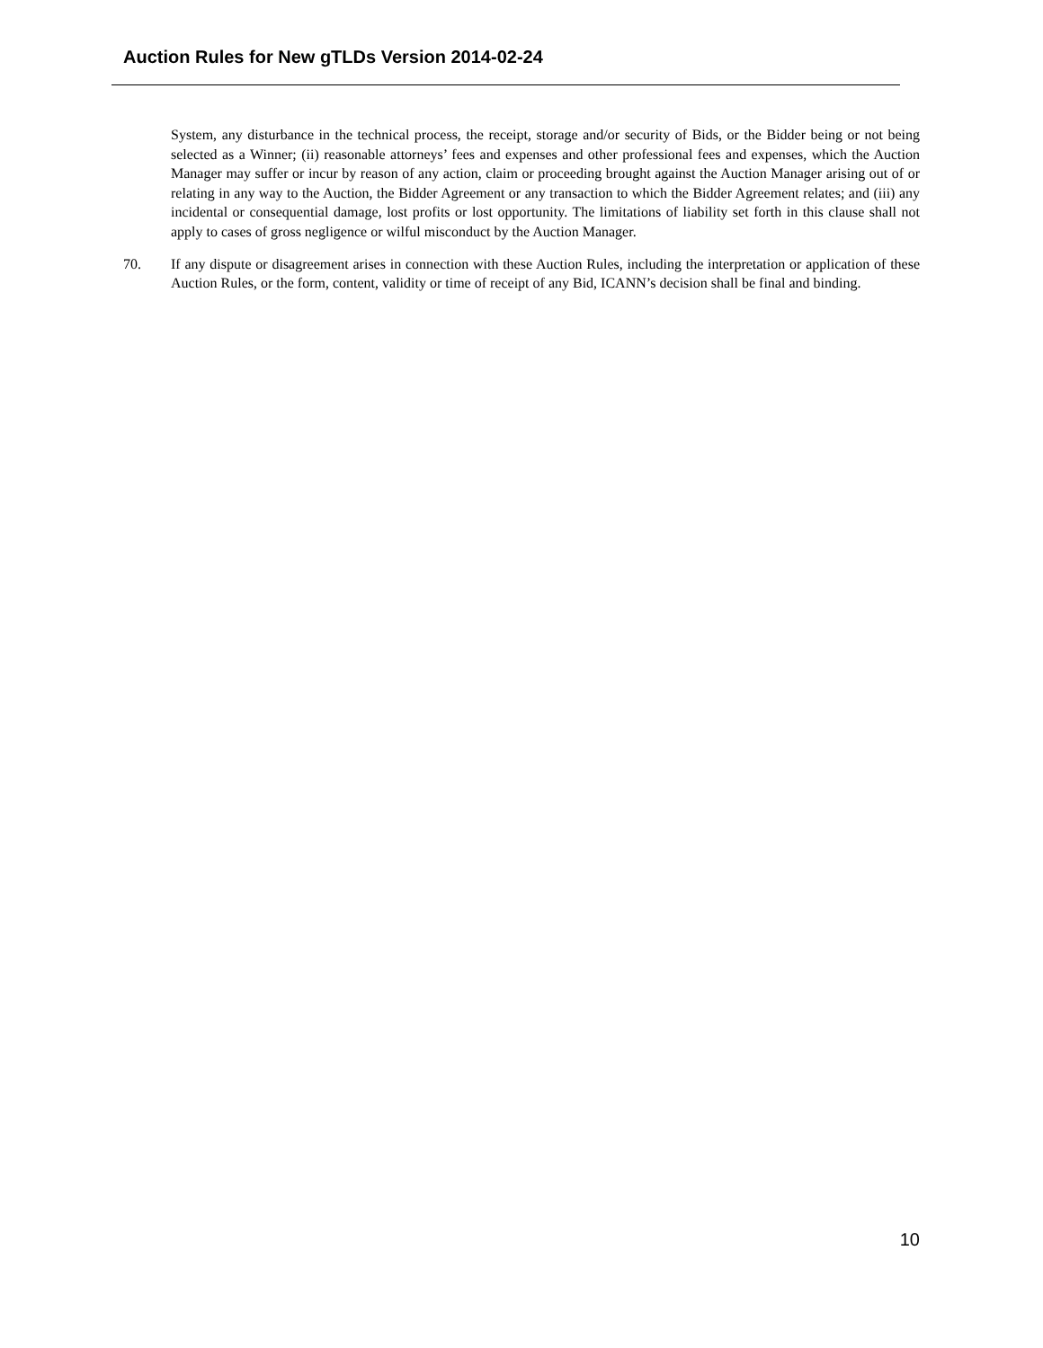Auction Rules for New gTLDs Version 2014-02-24
System, any disturbance in the technical process, the receipt, storage and/or security of Bids, or the Bidder being or not being selected as a Winner; (ii) reasonable attorneys’ fees and expenses and other professional fees and expenses, which the Auction Manager may suffer or incur by reason of any action, claim or proceeding brought against the Auction Manager arising out of or relating in any way to the Auction, the Bidder Agreement or any transaction to which the Bidder Agreement relates; and (iii) any incidental or consequential damage, lost profits or lost opportunity. The limitations of liability set forth in this clause shall not apply to cases of gross negligence or wilful misconduct by the Auction Manager.
70. If any dispute or disagreement arises in connection with these Auction Rules, including the interpretation or application of these Auction Rules, or the form, content, validity or time of receipt of any Bid, ICANN’s decision shall be final and binding.
10